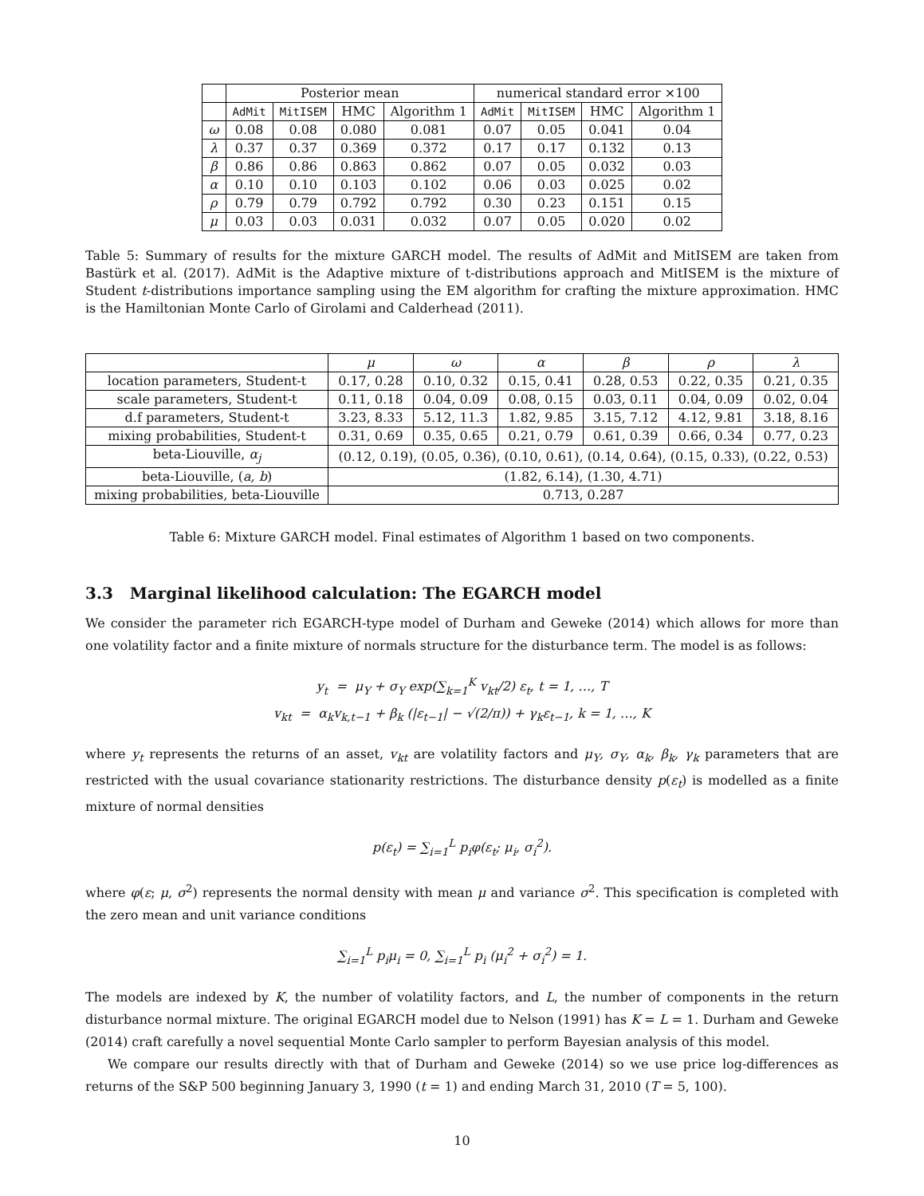| | Posterior mean | | | | numerical standard error ×100 | | | |
| --- | --- | --- | --- | --- | --- | --- | --- | --- |
| | AdMit | MitISEM | HMC | Algorithm 1 | AdMit | MitISEM | HMC | Algorithm 1 |
| ω | 0.08 | 0.08 | 0.080 | 0.081 | 0.07 | 0.05 | 0.041 | 0.04 |
| λ | 0.37 | 0.37 | 0.369 | 0.372 | 0.17 | 0.17 | 0.132 | 0.13 |
| β | 0.86 | 0.86 | 0.863 | 0.862 | 0.07 | 0.05 | 0.032 | 0.03 |
| α | 0.10 | 0.10 | 0.103 | 0.102 | 0.06 | 0.03 | 0.025 | 0.02 |
| ρ | 0.79 | 0.79 | 0.792 | 0.792 | 0.30 | 0.23 | 0.151 | 0.15 |
| μ | 0.03 | 0.03 | 0.031 | 0.032 | 0.07 | 0.05 | 0.020 | 0.02 |
Table 5: Summary of results for the mixture GARCH model. The results of AdMit and MitISEM are taken from Bastürk et al. (2017). AdMit is the Adaptive mixture of t-distributions approach and MitISEM is the mixture of Student t-distributions importance sampling using the EM algorithm for crafting the mixture approximation. HMC is the Hamiltonian Monte Carlo of Girolami and Calderhead (2011).
| | μ | ω | α | β | ρ | λ |
| --- | --- | --- | --- | --- | --- | --- |
| location parameters, Student-t | 0.17, 0.28 | 0.10, 0.32 | 0.15, 0.41 | 0.28, 0.53 | 0.22, 0.35 | 0.21, 0.35 |
| scale parameters, Student-t | 0.11, 0.18 | 0.04, 0.09 | 0.08, 0.15 | 0.03, 0.11 | 0.04, 0.09 | 0.02, 0.04 |
| d.f parameters, Student-t | 3.23, 8.33 | 5.12, 11.3 | 1.82, 9.85 | 3.15, 7.12 | 4.12, 9.81 | 3.18, 8.16 |
| mixing probabilities, Student-t | 0.31, 0.69 | 0.35, 0.65 | 0.21, 0.79 | 0.61, 0.39 | 0.66, 0.34 | 0.77, 0.23 |
| beta-Liouville, α<sub>j</sub> | (0.12, 0.19), (0.05, 0.36), (0.10, 0.61), (0.14, 0.64), (0.15, 0.33), (0.22, 0.53) | | | | | |
| beta-Liouville, ( a, b ) | (1.82, 6.14), (1.30, 4.71) | | | | | |
| mixing probabilities, beta-Liouville | 0.713, 0.287 | | | | | |
Table 6: Mixture GARCH model. Final estimates of Algorithm 1 based on two components.
3.3 Marginal likelihood calculation: The EGARCH model
We consider the parameter rich EGARCH-type model of Durham and Geweke (2014) which allows for more than one volatility factor and a finite mixture of normals structure for the disturbance term. The model is as follows:
y<sub>t</sub> = μ<sub>Y</sub> + σ<sub>Y</sub> exp(∑<sub>k=1</sub><sup>K</sup> v<sub>kt</sub>/2) ε<sub>t</sub>, t = 1, …, T
v<sub>kt</sub> = α<sub>k</sub>v<sub>k,t−1</sub> + β<sub>k</sub> (|ε<sub>t−1</sub>| − √(2/π)) + γ<sub>k</sub>ε<sub>t−1</sub>, k = 1, …, K
where y<sub>t</sub> represents the returns of an asset, v<sub>kt</sub> are volatility factors and μ<sub>Y</sub>, σ<sub>Y</sub>, α<sub>k</sub>, β<sub>k</sub>, γ<sub>k</sub> parameters that are restricted with the usual covariance stationarity restrictions. The disturbance density p(ε<sub>t</sub>) is modelled as a finite mixture of normal densities
p(ε<sub>t</sub>) = ∑<sub>i=1</sub><sup>L</sup> p<sub>i</sub>φ(ε<sub>t</sub>; μ<sub>i</sub>, σ<sub>i</sub><sup>2</sup>).
where φ(ε; μ, σ<sup>2</sup>) represents the normal density with mean μ and variance σ<sup>2</sup>. This specification is completed with the zero mean and unit variance conditions
∑<sub>i=1</sub><sup>L</sup> p<sub>i</sub>μ<sub>i</sub> = 0, ∑<sub>i=1</sub><sup>L</sup> p<sub>i</sub> (μ<sub>i</sub><sup>2</sup> + σ<sub>i</sub><sup>2</sup>) = 1.
The models are indexed by K, the number of volatility factors, and L, the number of components in the return disturbance normal mixture. The original EGARCH model due to Nelson (1991) has K = L = 1. Durham and Geweke (2014) craft carefully a novel sequential Monte Carlo sampler to perform Bayesian analysis of this model.
We compare our results directly with that of Durham and Geweke (2014) so we use price log-differences as returns of the S&P 500 beginning January 3, 1990 (t = 1) and ending March 31, 2010 (T = 5, 100).
10